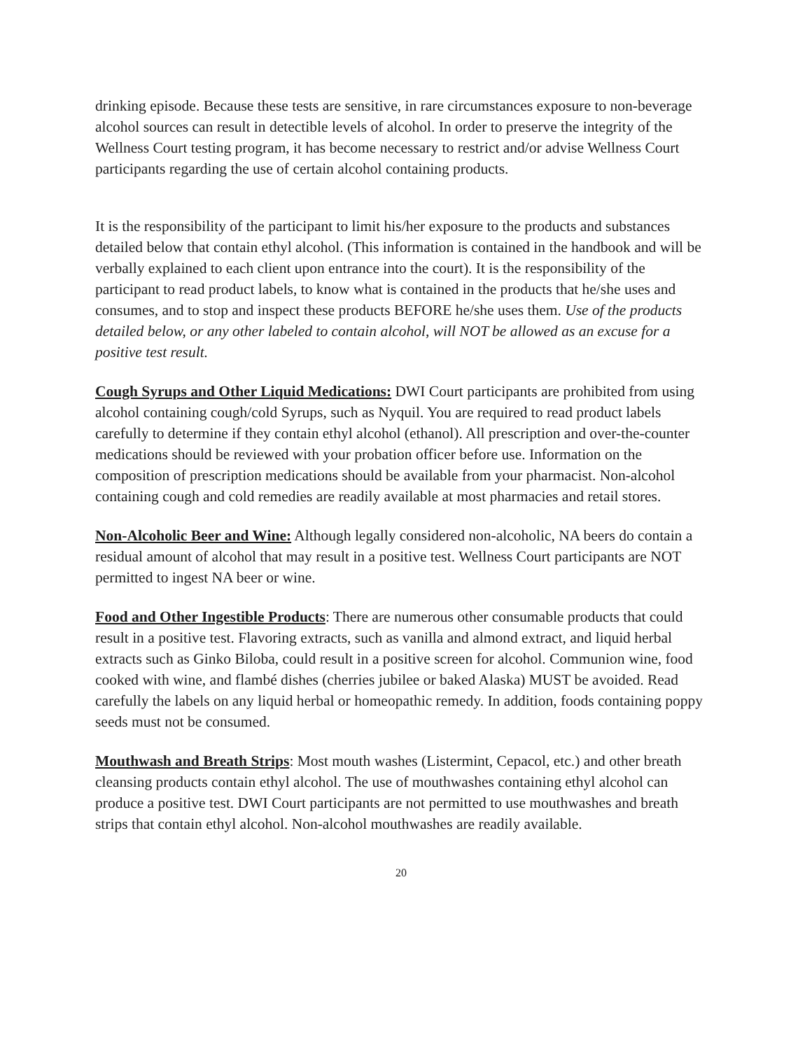drinking episode. Because these tests are sensitive, in rare circumstances exposure to non-beverage alcohol sources can result in detectible levels of alcohol. In order to preserve the integrity of the Wellness Court testing program, it has become necessary to restrict and/or advise Wellness Court participants regarding the use of certain alcohol containing products.
It is the responsibility of the participant to limit his/her exposure to the products and substances detailed below that contain ethyl alcohol. (This information is contained in the handbook and will be verbally explained to each client upon entrance into the court). It is the responsibility of the participant to read product labels, to know what is contained in the products that he/she uses and consumes, and to stop and inspect these products BEFORE he/she uses them. Use of the products detailed below, or any other labeled to contain alcohol, will NOT be allowed as an excuse for a positive test result.
Cough Syrups and Other Liquid Medications: DWI Court participants are prohibited from using alcohol containing cough/cold Syrups, such as Nyquil. You are required to read product labels carefully to determine if they contain ethyl alcohol (ethanol). All prescription and over-the-counter medications should be reviewed with your probation officer before use. Information on the composition of prescription medications should be available from your pharmacist. Non-alcohol containing cough and cold remedies are readily available at most pharmacies and retail stores.
Non-Alcoholic Beer and Wine: Although legally considered non-alcoholic, NA beers do contain a residual amount of alcohol that may result in a positive test. Wellness Court participants are NOT permitted to ingest NA beer or wine.
Food and Other Ingestible Products: There are numerous other consumable products that could result in a positive test. Flavoring extracts, such as vanilla and almond extract, and liquid herbal extracts such as Ginko Biloba, could result in a positive screen for alcohol. Communion wine, food cooked with wine, and flambé dishes (cherries jubilee or baked Alaska) MUST be avoided. Read carefully the labels on any liquid herbal or homeopathic remedy. In addition, foods containing poppy seeds must not be consumed.
Mouthwash and Breath Strips: Most mouth washes (Listermint, Cepacol, etc.) and other breath cleansing products contain ethyl alcohol. The use of mouthwashes containing ethyl alcohol can produce a positive test. DWI Court participants are not permitted to use mouthwashes and breath strips that contain ethyl alcohol. Non-alcohol mouthwashes are readily available.
20